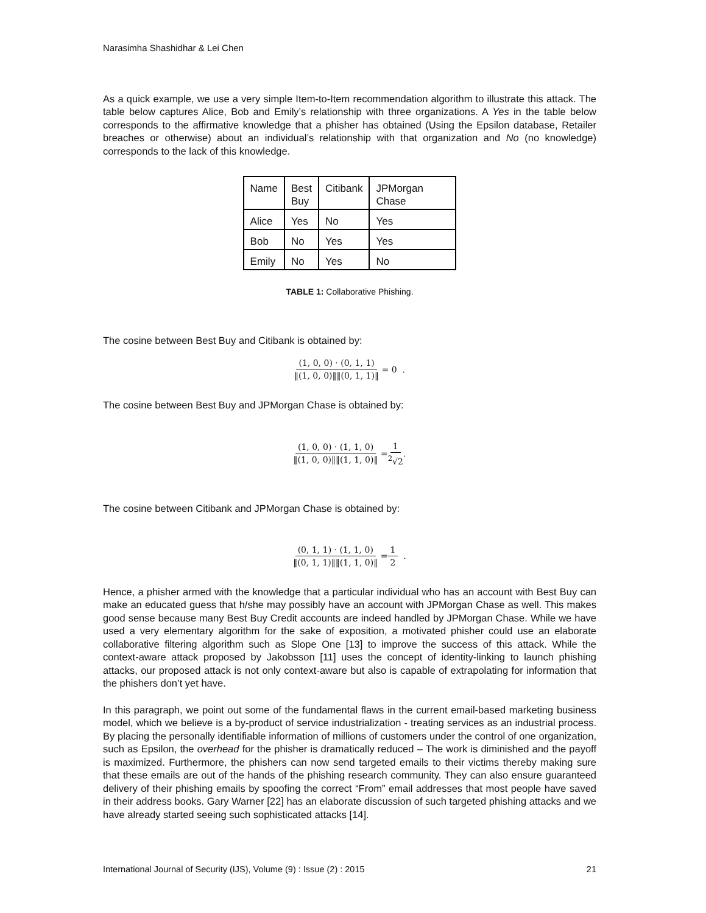Narasimha Shashidhar & Lei Chen
As a quick example, we use a very simple Item-to-Item recommendation algorithm to illustrate this attack. The table below captures Alice, Bob and Emily’s relationship with three organizations. A Yes in the table below corresponds to the affirmative knowledge that a phisher has obtained (Using the Epsilon database, Retailer breaches or otherwise) about an individual’s relationship with that organization and No (no knowledge) corresponds to the lack of this knowledge.
| Name | Best Buy | Citibank | JPMorgan Chase |
| Alice | Yes | No | Yes |
| Bob | No | Yes | Yes |
| Emily | No | Yes | No |
TABLE 1: Collaborative Phishing.
The cosine between Best Buy and Citibank is obtained by:
(1, 0, 0) · (0, 1, 1) ‖(1, 0, 0)‖‖(0, 1, 1)‖ = 0 .
The cosine between Best Buy and JPMorgan Chase is obtained by:
(1, 0, 0) · (1, 1, 0) ‖(1, 0, 0)‖‖(1, 1, 0)‖ = 1<sup>2</sup>√2.
The cosine between Citibank and JPMorgan Chase is obtained by:
(0, 1, 1) · (1, 1, 0) ‖(0, 1, 1)‖‖(1, 1, 0)‖ = 1 2 .
Hence, a phisher armed with the knowledge that a particular individual who has an account with Best Buy can make an educated guess that h/she may possibly have an account with JPMorgan Chase as well. This makes good sense because many Best Buy Credit accounts are indeed handled by JPMorgan Chase. While we have used a very elementary algorithm for the sake of exposition, a motivated phisher could use an elaborate collaborative filtering algorithm such as Slope One [13] to improve the success of this attack. While the context-aware attack proposed by Jakobsson [11] uses the concept of identity-linking to launch phishing attacks, our proposed attack is not only context-aware but also is capable of extrapolating for information that the phishers don’t yet have.
In this paragraph, we point out some of the fundamental flaws in the current email-based marketing business model, which we believe is a by-product of service industrialization - treating services as an industrial process. By placing the personally identifiable information of millions of customers under the control of one organization, such as Epsilon, the overhead for the phisher is dramatically reduced – The work is diminished and the payoff is maximized. Furthermore, the phishers can now send targeted emails to their victims thereby making sure that these emails are out of the hands of the phishing research community. They can also ensure guaranteed delivery of their phishing emails by spoofing the correct “From” email addresses that most people have saved in their address books. Gary Warner [22] has an elaborate discussion of such targeted phishing attacks and we have already started seeing such sophisticated attacks [14].
International Journal of Security (IJS), Volume (9) : Issue (2) : 2015 21